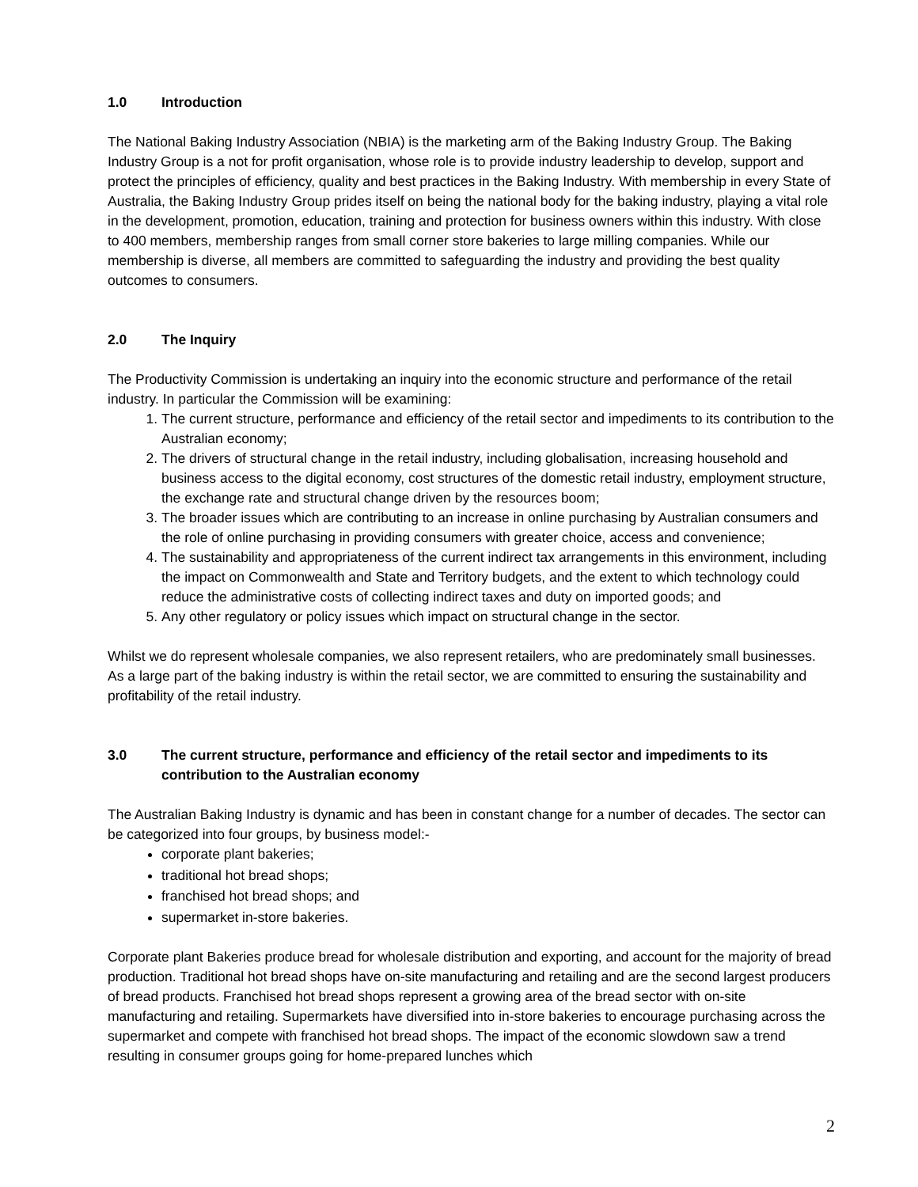1.0 Introduction
The National Baking Industry Association (NBIA) is the marketing arm of the Baking Industry Group. The Baking Industry Group is a not for profit organisation, whose role is to provide industry leadership to develop, support and protect the principles of efficiency, quality and best practices in the Baking Industry. With membership in every State of Australia, the Baking Industry Group prides itself on being the national body for the baking industry, playing a vital role in the development, promotion, education, training and protection for business owners within this industry. With close to 400 members, membership ranges from small corner store bakeries to large milling companies. While our membership is diverse, all members are committed to safeguarding the industry and providing the best quality outcomes to consumers.
2.0 The Inquiry
The Productivity Commission is undertaking an inquiry into the economic structure and performance of the retail industry. In particular the Commission will be examining:
1. The current structure, performance and efficiency of the retail sector and impediments to its contribution to the Australian economy;
2. The drivers of structural change in the retail industry, including globalisation, increasing household and business access to the digital economy, cost structures of the domestic retail industry, employment structure, the exchange rate and structural change driven by the resources boom;
3. The broader issues which are contributing to an increase in online purchasing by Australian consumers and the role of online purchasing in providing consumers with greater choice, access and convenience;
4. The sustainability and appropriateness of the current indirect tax arrangements in this environment, including the impact on Commonwealth and State and Territory budgets, and the extent to which technology could reduce the administrative costs of collecting indirect taxes and duty on imported goods; and
5. Any other regulatory or policy issues which impact on structural change in the sector.
Whilst we do represent wholesale companies, we also represent retailers, who are predominately small businesses. As a large part of the baking industry is within the retail sector, we are committed to ensuring the sustainability and profitability of the retail industry.
3.0 The current structure, performance and efficiency of the retail sector and impediments to its contribution to the Australian economy
The Australian Baking Industry is dynamic and has been in constant change for a number of decades. The sector can be categorized into four groups, by business model:-
corporate plant bakeries;
traditional hot bread shops;
franchised hot bread shops; and
supermarket in-store bakeries.
Corporate plant Bakeries produce bread for wholesale distribution and exporting, and account for the majority of bread production. Traditional hot bread shops have on-site manufacturing and retailing and are the second largest producers of bread products. Franchised hot bread shops represent a growing area of the bread sector with on-site manufacturing and retailing. Supermarkets have diversified into in-store bakeries to encourage purchasing across the supermarket and compete with franchised hot bread shops. The impact of the economic slowdown saw a trend resulting in consumer groups going for home-prepared lunches which
2